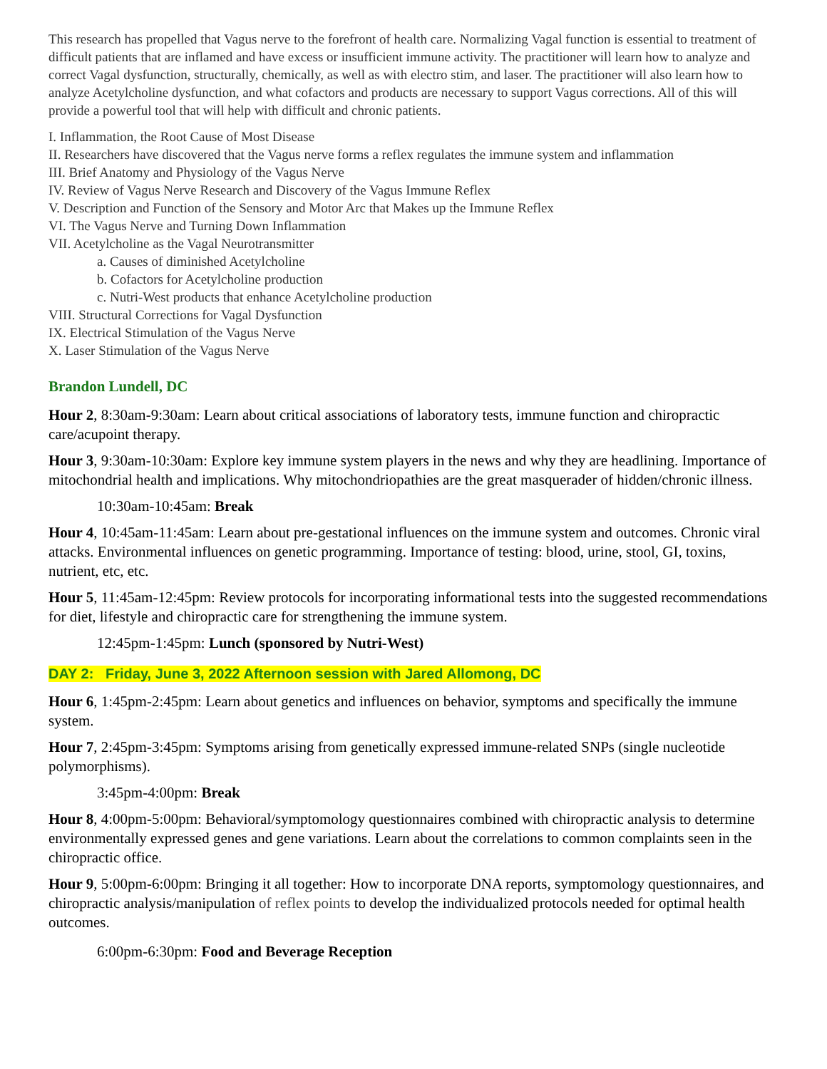This research has propelled that Vagus nerve to the forefront of health care. Normalizing Vagal function is essential to treatment of difficult patients that are inflamed and have excess or insufficient immune activity. The practitioner will learn how to analyze and correct Vagal dysfunction, structurally, chemically, as well as with electro stim, and laser. The practitioner will also learn how to analyze Acetylcholine dysfunction, and what cofactors and products are necessary to support Vagus corrections. All of this will provide a powerful tool that will help with difficult and chronic patients.
I. Inflammation, the Root Cause of Most Disease
II. Researchers have discovered that the Vagus nerve forms a reflex regulates the immune system and inflammation
III. Brief Anatomy and Physiology of the Vagus Nerve
IV. Review of Vagus Nerve Research and Discovery of the Vagus Immune Reflex
V. Description and Function of the Sensory and Motor Arc that Makes up the Immune Reflex
VI. The Vagus Nerve and Turning Down Inflammation
VII. Acetylcholine as the Vagal Neurotransmitter
a. Causes of diminished Acetylcholine
b. Cofactors for Acetylcholine production
c. Nutri-West products that enhance Acetylcholine production
VIII. Structural Corrections for Vagal Dysfunction
IX. Electrical Stimulation of the Vagus Nerve
X. Laser Stimulation of the Vagus Nerve
Brandon Lundell, DC
Hour 2, 8:30am-9:30am: Learn about critical associations of laboratory tests, immune function and chiropractic care/acupoint therapy.
Hour 3, 9:30am-10:30am: Explore key immune system players in the news and why they are headlining. Importance of mitochondrial health and implications. Why mitochondriopathies are the great masquerader of hidden/chronic illness.
10:30am-10:45am: Break
Hour 4, 10:45am-11:45am: Learn about pre-gestational influences on the immune system and outcomes. Chronic viral attacks. Environmental influences on genetic programming. Importance of testing: blood, urine, stool, GI, toxins, nutrient, etc, etc.
Hour 5, 11:45am-12:45pm: Review protocols for incorporating informational tests into the suggested recommendations for diet, lifestyle and chiropractic care for strengthening the immune system.
12:45pm-1:45pm: Lunch (sponsored by Nutri-West)
DAY 2: Friday, June 3, 2022 Afternoon session with Jared Allomong, DC
Hour 6, 1:45pm-2:45pm: Learn about genetics and influences on behavior, symptoms and specifically the immune system.
Hour 7, 2:45pm-3:45pm: Symptoms arising from genetically expressed immune-related SNPs (single nucleotide polymorphisms).
3:45pm-4:00pm: Break
Hour 8, 4:00pm-5:00pm: Behavioral/symptomology questionnaires combined with chiropractic analysis to determine environmentally expressed genes and gene variations. Learn about the correlations to common complaints seen in the chiropractic office.
Hour 9, 5:00pm-6:00pm: Bringing it all together: How to incorporate DNA reports, symptomology questionnaires, and chiropractic analysis/manipulation of reflex points to develop the individualized protocols needed for optimal health outcomes.
6:00pm-6:30pm: Food and Beverage Reception